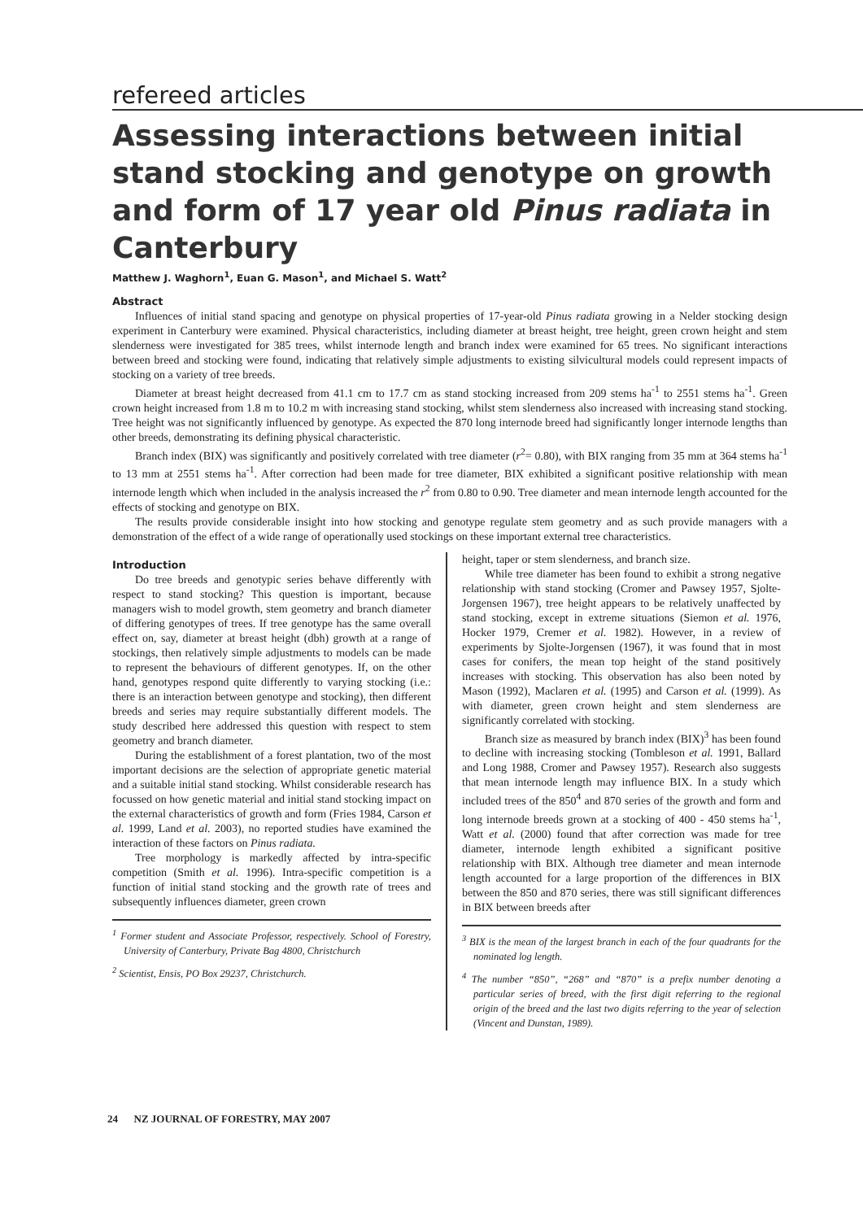refereed articles
Assessing interactions between initial stand stocking and genotype on growth and form of 17 year old Pinus radiata in Canterbury
Matthew J. Waghorn<sup>1</sup>, Euan G. Mason<sup>1</sup>, and Michael S. Watt<sup>2</sup>
Abstract
Influences of initial stand spacing and genotype on physical properties of 17-year-old Pinus radiata growing in a Nelder stocking design experiment in Canterbury were examined. Physical characteristics, including diameter at breast height, tree height, green crown height and stem slenderness were investigated for 385 trees, whilst internode length and branch index were examined for 65 trees. No significant interactions between breed and stocking were found, indicating that relatively simple adjustments to existing silvicultural models could represent impacts of stocking on a variety of tree breeds.
Diameter at breast height decreased from 41.1 cm to 17.7 cm as stand stocking increased from 209 stems ha<sup>-1</sup> to 2551 stems ha<sup>-1</sup>. Green crown height increased from 1.8 m to 10.2 m with increasing stand stocking, whilst stem slenderness also increased with increasing stand stocking. Tree height was not significantly influenced by genotype. As expected the 870 long internode breed had significantly longer internode lengths than other breeds, demonstrating its defining physical characteristic.
Branch index (BIX) was significantly and positively correlated with tree diameter (r<sup>2</sup>= 0.80), with BIX ranging from 35 mm at 364 stems ha<sup>-1</sup> to 13 mm at 2551 stems ha<sup>-1</sup>. After correction had been made for tree diameter, BIX exhibited a significant positive relationship with mean internode length which when included in the analysis increased the r<sup>2</sup> from 0.80 to 0.90. Tree diameter and mean internode length accounted for the effects of stocking and genotype on BIX.
The results provide considerable insight into how stocking and genotype regulate stem geometry and as such provide managers with a demonstration of the effect of a wide range of operationally used stockings on these important external tree characteristics.
Introduction
Do tree breeds and genotypic series behave differently with respect to stand stocking? This question is important, because managers wish to model growth, stem geometry and branch diameter of differing genotypes of trees. If tree genotype has the same overall effect on, say, diameter at breast height (dbh) growth at a range of stockings, then relatively simple adjustments to models can be made to represent the behaviours of different genotypes. If, on the other hand, genotypes respond quite differently to varying stocking (i.e.: there is an interaction between genotype and stocking), then different breeds and series may require substantially different models. The study described here addressed this question with respect to stem geometry and branch diameter.
During the establishment of a forest plantation, two of the most important decisions are the selection of appropriate genetic material and a suitable initial stand stocking. Whilst considerable research has focussed on how genetic material and initial stand stocking impact on the external characteristics of growth and form (Fries 1984, Carson et al. 1999, Land et al. 2003), no reported studies have examined the interaction of these factors on Pinus radiata.
Tree morphology is markedly affected by intra-specific competition (Smith et al. 1996). Intra-specific competition is a function of initial stand stocking and the growth rate of trees and subsequently influences diameter, green crown
<sup>1</sup> Former student and Associate Professor, respectively. School of Forestry, University of Canterbury, Private Bag 4800, Christchurch
<sup>2</sup> Scientist, Ensis, PO Box 29237, Christchurch.
height, taper or stem slenderness, and branch size.
While tree diameter has been found to exhibit a strong negative relationship with stand stocking (Cromer and Pawsey 1957, Sjolte-Jorgensen 1967), tree height appears to be relatively unaffected by stand stocking, except in extreme situations (Siemon et al. 1976, Hocker 1979, Cremer et al. 1982). However, in a review of experiments by Sjolte-Jorgensen (1967), it was found that in most cases for conifers, the mean top height of the stand positively increases with stocking. This observation has also been noted by Mason (1992), Maclaren et al. (1995) and Carson et al. (1999). As with diameter, green crown height and stem slenderness are significantly correlated with stocking.
Branch size as measured by branch index (BIX)<sup>3</sup> has been found to decline with increasing stocking (Tombleson et al. 1991, Ballard and Long 1988, Cromer and Pawsey 1957). Research also suggests that mean internode length may influence BIX. In a study which included trees of the 850<sup>4</sup> and 870 series of the growth and form and long internode breeds grown at a stocking of 400 - 450 stems ha<sup>-1</sup>, Watt et al. (2000) found that after correction was made for tree diameter, internode length exhibited a significant positive relationship with BIX. Although tree diameter and mean internode length accounted for a large proportion of the differences in BIX between the 850 and 870 series, there was still significant differences in BIX between breeds after
<sup>3</sup> BIX is the mean of the largest branch in each of the four quadrants for the nominated log length.
<sup>4</sup> The number “850”, “268” and “870” is a prefix number denoting a particular series of breed, with the first digit referring to the regional origin of the breed and the last two digits referring to the year of selection (Vincent and Dunstan, 1989).
24 NZ JOURNAL OF FORESTRY, MAY 2007